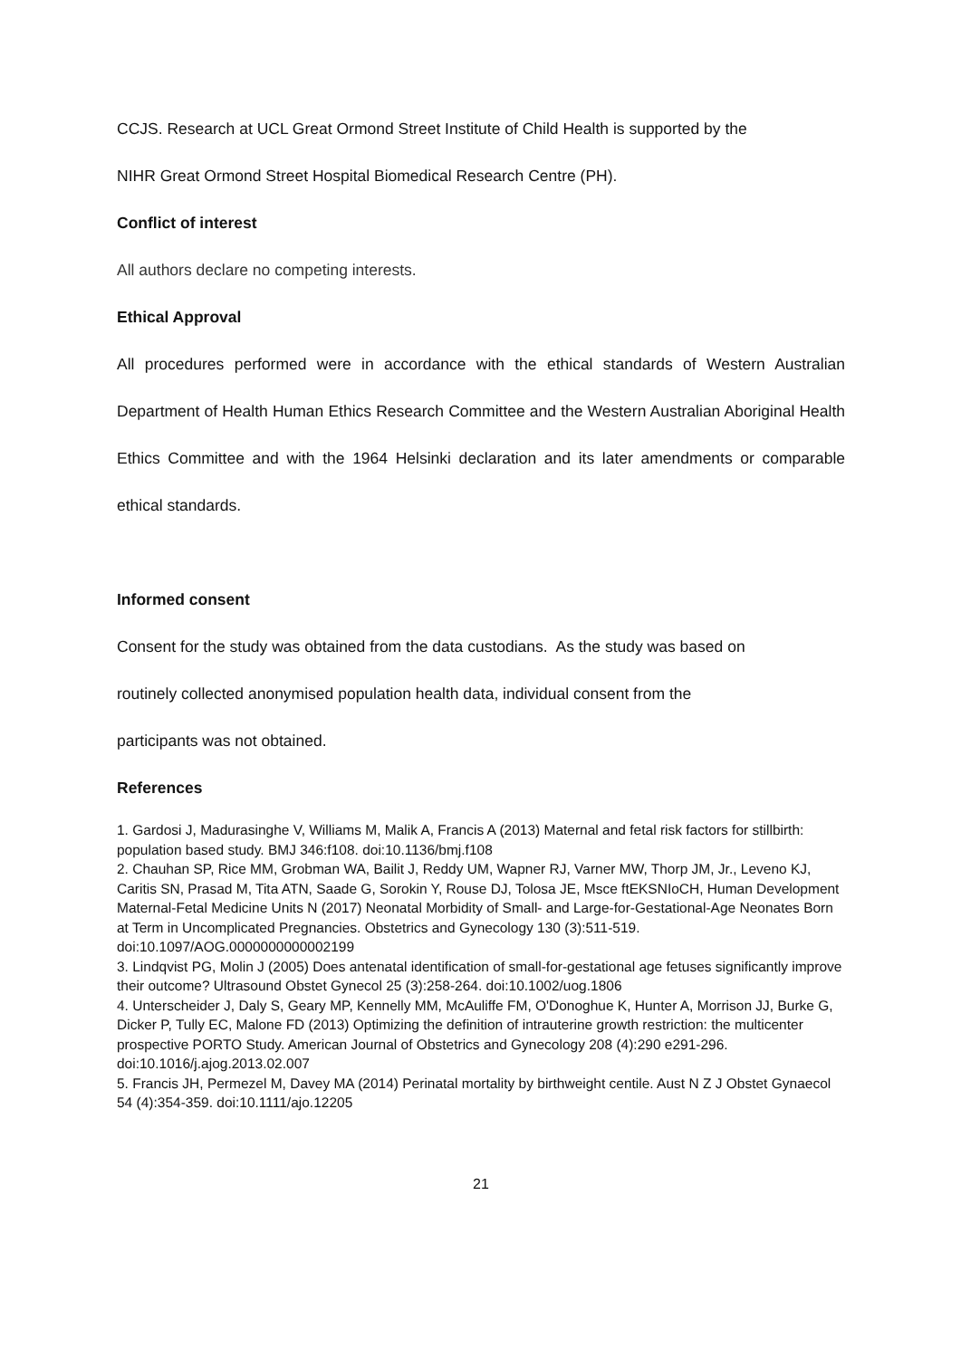CCJS. Research at UCL Great Ormond Street Institute of Child Health is supported by the
NIHR Great Ormond Street Hospital Biomedical Research Centre (PH).
Conflict of interest
All authors declare no competing interests.
Ethical Approval
All procedures performed were in accordance with the ethical standards of Western Australian Department of Health Human Ethics Research Committee and the Western Australian Aboriginal Health Ethics Committee and with the 1964 Helsinki declaration and its later amendments or comparable ethical standards.
Informed consent
Consent for the study was obtained from the data custodians. As the study was based on
routinely collected anonymised population health data, individual consent from the
participants was not obtained.
References
1. Gardosi J, Madurasinghe V, Williams M, Malik A, Francis A (2013) Maternal and fetal risk factors for stillbirth: population based study. BMJ 346:f108. doi:10.1136/bmj.f108
2. Chauhan SP, Rice MM, Grobman WA, Bailit J, Reddy UM, Wapner RJ, Varner MW, Thorp JM, Jr., Leveno KJ, Caritis SN, Prasad M, Tita ATN, Saade G, Sorokin Y, Rouse DJ, Tolosa JE, Msce ftEKSNIoCH, Human Development Maternal-Fetal Medicine Units N (2017) Neonatal Morbidity of Small- and Large-for-Gestational-Age Neonates Born at Term in Uncomplicated Pregnancies. Obstetrics and Gynecology 130 (3):511-519. doi:10.1097/AOG.0000000000002199
3. Lindqvist PG, Molin J (2005) Does antenatal identification of small-for-gestational age fetuses significantly improve their outcome? Ultrasound Obstet Gynecol 25 (3):258-264. doi:10.1002/uog.1806
4. Unterscheider J, Daly S, Geary MP, Kennelly MM, McAuliffe FM, O'Donoghue K, Hunter A, Morrison JJ, Burke G, Dicker P, Tully EC, Malone FD (2013) Optimizing the definition of intrauterine growth restriction: the multicenter prospective PORTO Study. American Journal of Obstetrics and Gynecology 208 (4):290 e291-296. doi:10.1016/j.ajog.2013.02.007
5. Francis JH, Permezel M, Davey MA (2014) Perinatal mortality by birthweight centile. Aust N Z J Obstet Gynaecol 54 (4):354-359. doi:10.1111/ajo.12205
21